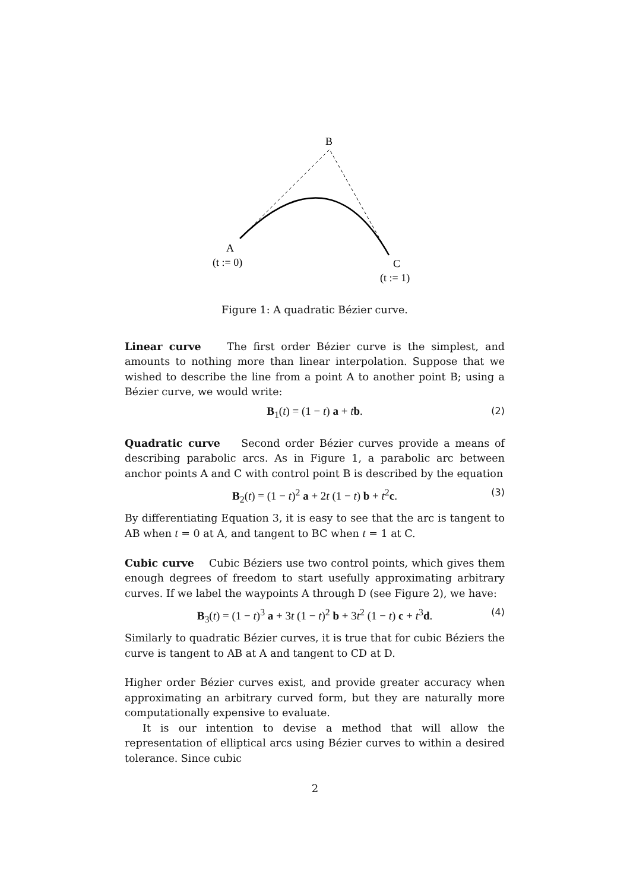B
A
(t := 0)
C
(t := 1)
Figure 1: A quadratic Bézier curve.
Linear curve The first order Bézier curve is the simplest, and amounts to nothing more than linear interpolation. Suppose that we wished to describe the line from a point A to another point B; using a Bézier curve, we would write:
B<sub>1</sub>(t) = (1 − t) a + tb. (2)
Quadratic curve Second order Bézier curves provide a means of describing parabolic arcs. As in Figure 1, a parabolic arc between anchor points A and C with control point B is described by the equation
B<sub>2</sub>(t) = (1 − t)<sup>2</sup> a + 2t (1 − t) b + t<sup>2</sup>c. (3)
By differentiating Equation 3, it is easy to see that the arc is tangent to AB when t = 0 at A, and tangent to BC when t = 1 at C.
Cubic curve Cubic Béziers use two control points, which gives them enough degrees of freedom to start usefully approximating arbitrary curves. If we label the waypoints A through D (see Figure 2), we have:
B<sub>3</sub>(t) = (1 − t)<sup>3</sup> a + 3t (1 − t)<sup>2</sup> b + 3t<sup>2</sup> (1 − t) c + t<sup>3</sup>d. (4)
Similarly to quadratic Bézier curves, it is true that for cubic Béziers the curve is tangent to AB at A and tangent to CD at D.
Higher order Bézier curves exist, and provide greater accuracy when approximating an arbitrary curved form, but they are naturally more computationally expensive to evaluate.
It is our intention to devise a method that will allow the representation of elliptical arcs using Bézier curves to within a desired tolerance. Since cubic
2